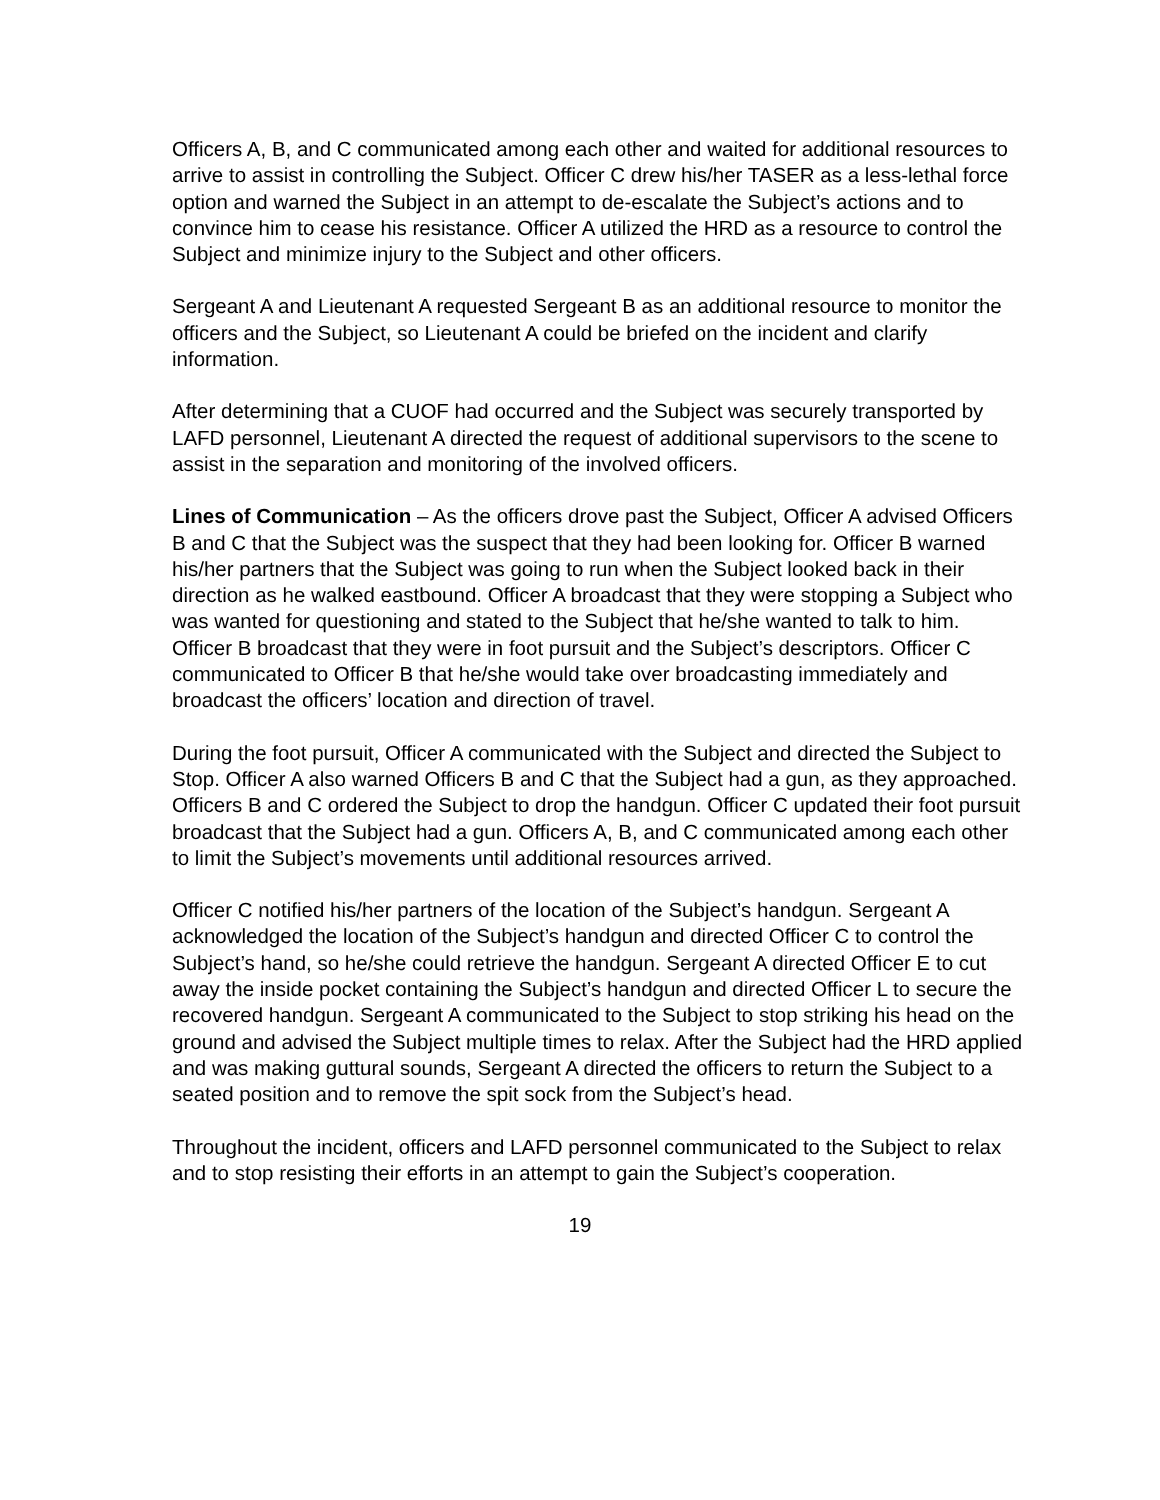Officers A, B, and C communicated among each other and waited for additional resources to arrive to assist in controlling the Subject. Officer C drew his/her TASER as a less-lethal force option and warned the Subject in an attempt to de-escalate the Subject’s actions and to convince him to cease his resistance. Officer A utilized the HRD as a resource to control the Subject and minimize injury to the Subject and other officers.
Sergeant A and Lieutenant A requested Sergeant B as an additional resource to monitor the officers and the Subject, so Lieutenant A could be briefed on the incident and clarify information.
After determining that a CUOF had occurred and the Subject was securely transported by LAFD personnel, Lieutenant A directed the request of additional supervisors to the scene to assist in the separation and monitoring of the involved officers.
Lines of Communication – As the officers drove past the Subject, Officer A advised Officers B and C that the Subject was the suspect that they had been looking for. Officer B warned his/her partners that the Subject was going to run when the Subject looked back in their direction as he walked eastbound. Officer A broadcast that they were stopping a Subject who was wanted for questioning and stated to the Subject that he/she wanted to talk to him. Officer B broadcast that they were in foot pursuit and the Subject’s descriptors. Officer C communicated to Officer B that he/she would take over broadcasting immediately and broadcast the officers’ location and direction of travel.
During the foot pursuit, Officer A communicated with the Subject and directed the Subject to Stop. Officer A also warned Officers B and C that the Subject had a gun, as they approached. Officers B and C ordered the Subject to drop the handgun. Officer C updated their foot pursuit broadcast that the Subject had a gun. Officers A, B, and C communicated among each other to limit the Subject’s movements until additional resources arrived.
Officer C notified his/her partners of the location of the Subject’s handgun. Sergeant A acknowledged the location of the Subject’s handgun and directed Officer C to control the Subject’s hand, so he/she could retrieve the handgun. Sergeant A directed Officer E to cut away the inside pocket containing the Subject’s handgun and directed Officer L to secure the recovered handgun. Sergeant A communicated to the Subject to stop striking his head on the ground and advised the Subject multiple times to relax. After the Subject had the HRD applied and was making guttural sounds, Sergeant A directed the officers to return the Subject to a seated position and to remove the spit sock from the Subject’s head.
Throughout the incident, officers and LAFD personnel communicated to the Subject to relax and to stop resisting their efforts in an attempt to gain the Subject’s cooperation.
19